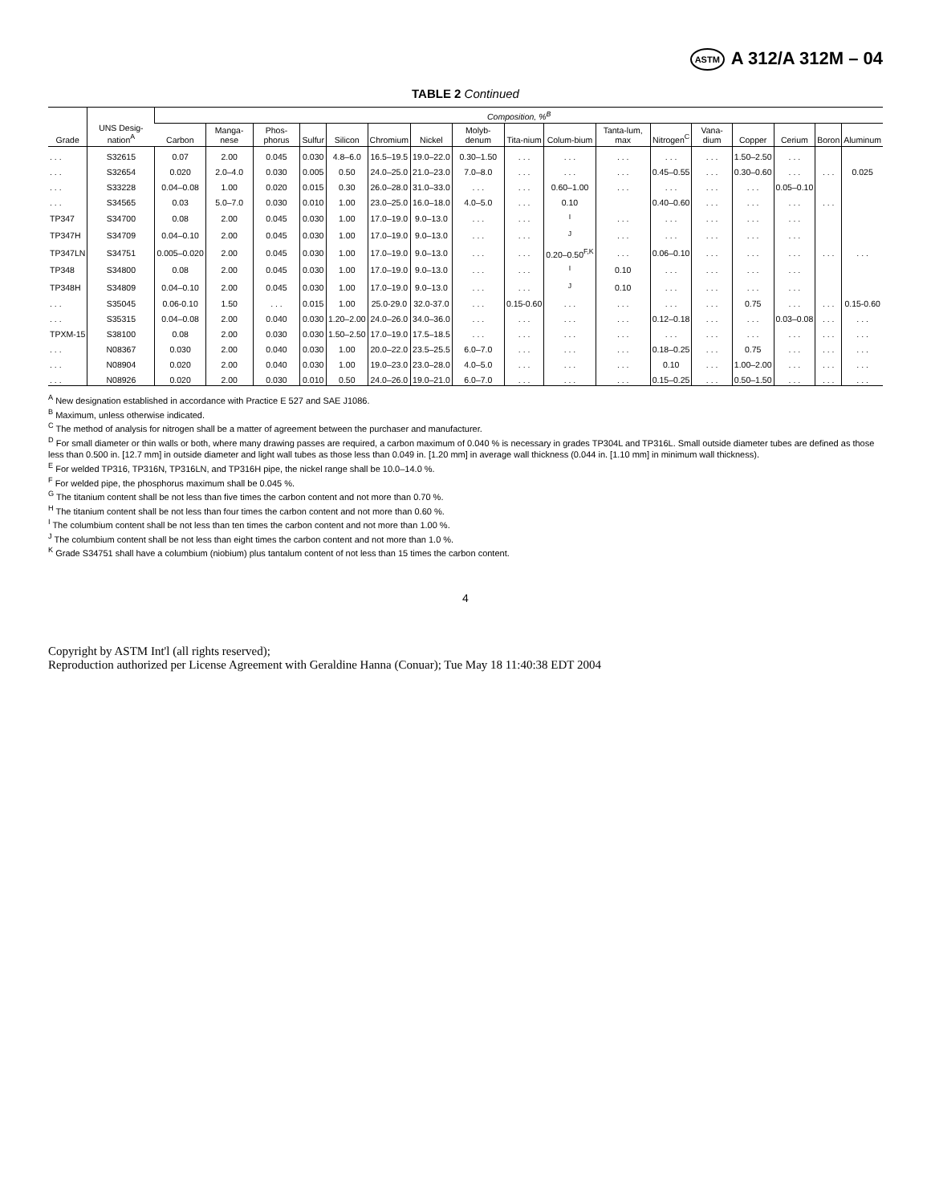ASTM A 312/A 312M – 04
TABLE 2 Continued
| Grade | UNS Desig-nation<sup>A</sup> | Composition, %<sup>B</sup> | | | | | | | | | | | | | | | | |
| --- | --- | --- | --- | --- | --- | --- | --- | --- | --- | --- | --- | --- | --- | --- | --- | --- | --- | --- |
| | | Carbon | Manga-nese | Phos-phorus | Sulfur | Silicon | Chromium | Nickel | Molyb-denum | Tita-nium | Colum-bium | Tanta-lum, max | Nitrogen<sup>C</sup> | Vana-dium | Copper | Cerium | Boron | Aluminum |
| . . . | S32615 | 0.07 | 2.00 | 0.045 | 0.030 | 4.8–6.0 | 16.5–19.5 | 19.0–22.0 | 0.30–1.50 | . . . | . . . | . . . | . . . | . . . | 1.50–2.50 | . . . | | |
| . . . | S32654 | 0.020 | 2.0–4.0 | 0.030 | 0.005 | 0.50 | 24.0–25.0 | 21.0–23.0 | 7.0–8.0 | . . . | . . . | . . . | 0.45–0.55 | . . . | 0.30–0.60 | . . . | . . . | 0.025 |
| . . . | S33228 | 0.04–0.08 | 1.00 | 0.020 | 0.015 | 0.30 | 26.0–28.0 | 31.0–33.0 | . . . | . . . | 0.60–1.00 | . . . | . . . | . . . | . . . | 0.05–0.10 | | |
| . . . | S34565 | 0.03 | 5.0–7.0 | 0.030 | 0.010 | 1.00 | 23.0–25.0 | 16.0–18.0 | 4.0–5.0 | . . . | 0.10 | | 0.40–0.60 | . . . | . . . | . . . | . . . | |
| TP347 | S34700 | 0.08 | 2.00 | 0.045 | 0.030 | 1.00 | 17.0–19.0 | 9.0–13.0 | . . . | . . . | <sup>I</sup> | . . . | . . . | . . . | . . . | . . . | | |
| TP347H | S34709 | 0.04–0.10 | 2.00 | 0.045 | 0.030 | 1.00 | 17.0–19.0 | 9.0–13.0 | . . . | . . . | <sup>J</sup> | . . . | . . . | . . . | . . . | . . . | | |
| TP347LN | S34751 | 0.005–0.020 | 2.00 | 0.045 | 0.030 | 1.00 | 17.0–19.0 | 9.0–13.0 | . . . | . . . | 0.20–0.50<sup>F,K</sup> | . . . | 0.06–0.10 | . . . | . . . | . . . | . . . | . . . |
| TP348 | S34800 | 0.08 | 2.00 | 0.045 | 0.030 | 1.00 | 17.0–19.0 | 9.0–13.0 | . . . | . . . | <sup>I</sup> | 0.10 | . . . | . . . | . . . | . . . | | |
| TP348H | S34809 | 0.04–0.10 | 2.00 | 0.045 | 0.030 | 1.00 | 17.0–19.0 | 9.0–13.0 | . . . | . . . | <sup>J</sup> | 0.10 | . . . | . . . | . . . | . . . | | |
| . . . | S35045 | 0.06-0.10 | 1.50 | . . . | 0.015 | 1.00 | 25.0-29.0 | 32.0-37.0 | . . . | 0.15-0.60 | . . . | . . . | . . . | . . . | 0.75 | . . . | . . . | 0.15-0.60 |
| . . . | S35315 | 0.04–0.08 | 2.00 | 0.040 | 0.030 | 1.20–2.00 | 24.0–26.0 | 34.0–36.0 | . . . | . . . | . . . | . . . | 0.12–0.18 | . . . | . . . | 0.03–0.08 | . . . | . . . |
| TPXM-15 | S38100 | 0.08 | 2.00 | 0.030 | 0.030 | 1.50–2.50 | 17.0–19.0 | 17.5–18.5 | . . . | . . . | . . . | . . . | . . . | . . . | . . . | . . . | . . . | . . . |
| . . . | N08367 | 0.030 | 2.00 | 0.040 | 0.030 | 1.00 | 20.0–22.0 | 23.5–25.5 | 6.0–7.0 | . . . | . . . | . . . | 0.18–0.25 | . . . | 0.75 | . . . | . . . | . . . |
| . . . | N08904 | 0.020 | 2.00 | 0.040 | 0.030 | 1.00 | 19.0–23.0 | 23.0–28.0 | 4.0–5.0 | . . . | . . . | . . . | 0.10 | . . . | 1.00–2.00 | . . . | . . . | . . . |
| . . . | N08926 | 0.020 | 2.00 | 0.030 | 0.010 | 0.50 | 24.0–26.0 | 19.0–21.0 | 6.0–7.0 | . . . | . . . | . . . | 0.15–0.25 | . . . | 0.50–1.50 | . . . | . . . | . . . |
<sup>A</sup> New designation established in accordance with Practice E 527 and SAE J1086.
<sup>B</sup> Maximum, unless otherwise indicated.
<sup>C</sup> The method of analysis for nitrogen shall be a matter of agreement between the purchaser and manufacturer.
<sup>D</sup> For small diameter or thin walls or both, where many drawing passes are required, a carbon maximum of 0.040 % is necessary in grades TP304L and TP316L. Small outside diameter tubes are defined as those less than 0.500 in. [12.7 mm] in outside diameter and light wall tubes as those less than 0.049 in. [1.20 mm] in average wall thickness (0.044 in. [1.10 mm] in minimum wall thickness).
<sup>E</sup> For welded TP316, TP316N, TP316LN, and TP316H pipe, the nickel range shall be 10.0–14.0 %.
<sup>F</sup> For welded pipe, the phosphorus maximum shall be 0.045 %.
<sup>G</sup> The titanium content shall be not less than five times the carbon content and not more than 0.70 %.
<sup>H</sup> The titanium content shall be not less than four times the carbon content and not more than 0.60 %.
<sup>I</sup> The columbium content shall be not less than ten times the carbon content and not more than 1.00 %.
<sup>J</sup> The columbium content shall be not less than eight times the carbon content and not more than 1.0 %.
<sup>K</sup> Grade S34751 shall have a columbium (niobium) plus tantalum content of not less than 15 times the carbon content.
4
Copyright by ASTM Int'l (all rights reserved);
Reproduction authorized per License Agreement with Geraldine Hanna (Conuar); Tue May 18 11:40:38 EDT 2004